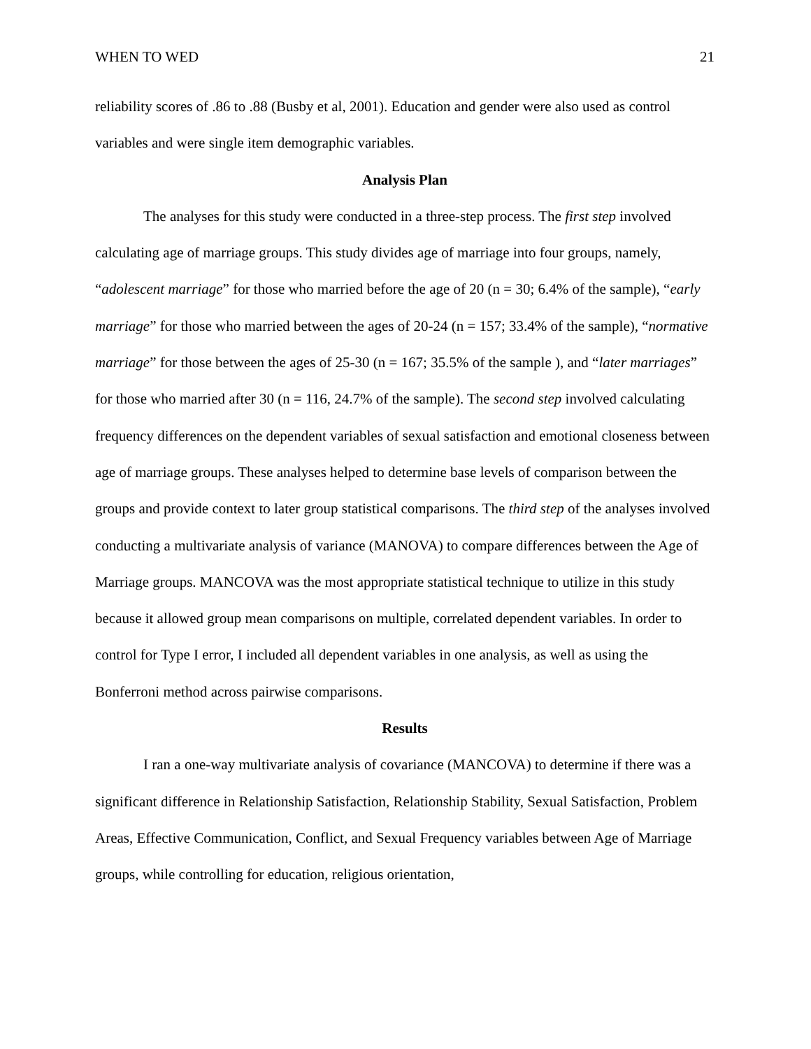WHEN TO WED 21
reliability scores of .86 to .88 (Busby et al, 2001). Education and gender were also used as control variables and were single item demographic variables.
Analysis Plan
The analyses for this study were conducted in a three-step process. The first step involved calculating age of marriage groups. This study divides age of marriage into four groups, namely, “adolescent marriage” for those who married before the age of 20 (n = 30; 6.4% of the sample), “early marriage” for those who married between the ages of 20-24 (n = 157; 33.4% of the sample), “normative marriage” for those between the ages of 25-30 (n = 167; 35.5% of the sample ), and “later marriages” for those who married after 30 (n = 116, 24.7% of the sample). The second step involved calculating frequency differences on the dependent variables of sexual satisfaction and emotional closeness between age of marriage groups. These analyses helped to determine base levels of comparison between the groups and provide context to later group statistical comparisons. The third step of the analyses involved conducting a multivariate analysis of variance (MANOVA) to compare differences between the Age of Marriage groups. MANCOVA was the most appropriate statistical technique to utilize in this study because it allowed group mean comparisons on multiple, correlated dependent variables. In order to control for Type I error, I included all dependent variables in one analysis, as well as using the Bonferroni method across pairwise comparisons.
Results
I ran a one-way multivariate analysis of covariance (MANCOVA) to determine if there was a significant difference in Relationship Satisfaction, Relationship Stability, Sexual Satisfaction, Problem Areas, Effective Communication, Conflict, and Sexual Frequency variables between Age of Marriage groups, while controlling for education, religious orientation,